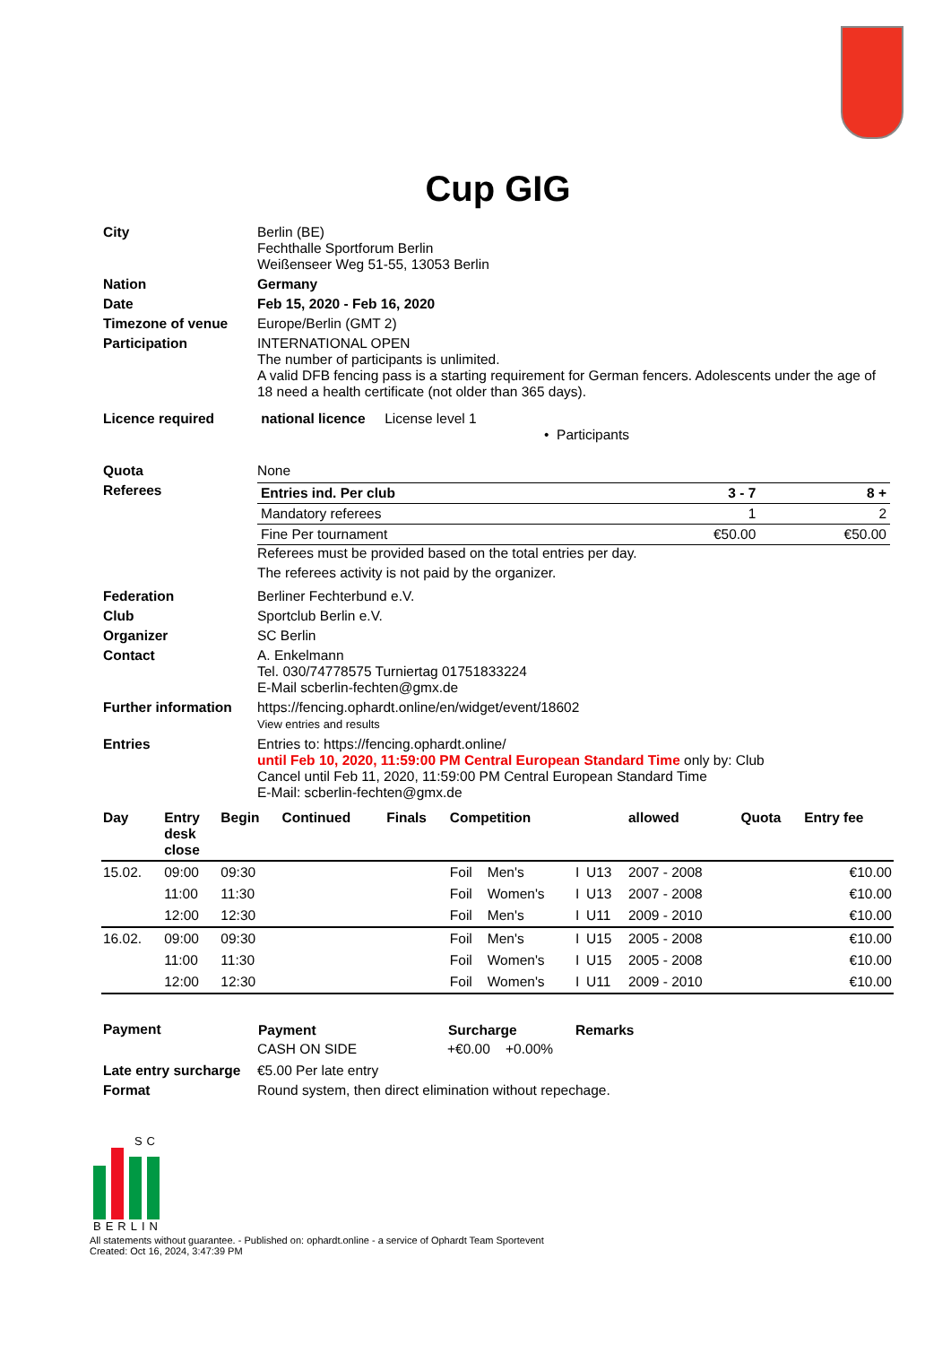Cup GIG
| City | Berlin (BE) Fechthalle Sportforum Berlin Weißenseer Weg 51-55, 13053 Berlin |
| Nation | Germany |
| Date | Feb 15, 2020 - Feb 16, 2020 |
| Timezone of venue | Europe/Berlin (GMT 2) |
| Participation | INTERNATIONAL OPEN The number of participants is unlimited. A valid DFB fencing pass is a starting requirement for German fencers. Adolescents under the age of 18 need a health certificate (not older than 365 days). |
| Licence required | national licence License level 1 • Participants |
| Quota | None |
| Referees | / Entries ind. Per club / 3 - 7 / 8 + / / Mandatory referees / 1 / 2 / / Fine Per tournament / €50.00 / €50.00 / Referees must be provided based on the total entries per day. The referees activity is not paid by the organizer. |
| Federation | Berliner Fechterbund e.V. |
| Club | Sportclub Berlin e.V. |
| Organizer | SC Berlin |
| Contact | A. Enkelmann Tel. 030/74778575 Turniertag 01751833224 E-Mail scberlin-fechten@gmx.de |
| Further information | https://fencing.ophardt.online/en/widget/event/18602 View entries and results |
| Entries | Entries to: https://fencing.ophardt.online/ until Feb 10, 2020, 11:59:00 PM Central European Standard Time only by: Club Cancel until Feb 11, 2020, 11:59:00 PM Central European Standard Time E-Mail: scberlin-fechten@gmx.de |
| Day | Entry desk close | Begin | Continued | Finals | Competition | | | | allowed | Quota | Entry fee |
| --- | --- | --- | --- | --- | --- | --- | --- | --- | --- | --- | --- |
| 15.02. | 09:00 | 09:30 | | | Foil | Men's | I | U13 | 2007 - 2008 | | €10.00 |
| | 11:00 | 11:30 | | | Foil | Women's | I | U13 | 2007 - 2008 | | €10.00 |
| | 12:00 | 12:30 | | | Foil | Men's | I | U11 | 2009 - 2010 | | €10.00 |
| 16.02. | 09:00 | 09:30 | | | Foil | Men's | I | U15 | 2005 - 2008 | | €10.00 |
| | 11:00 | 11:30 | | | Foil | Women's | I | U15 | 2005 - 2008 | | €10.00 |
| | 12:00 | 12:30 | | | Foil | Women's | I | U11 | 2009 - 2010 | | €10.00 |
| Payment | / Payment / Surcharge / Remarks / / --- / --- / --- / / CASH ON SIDE / +€0.00 +0.00% / / |
| Late entry surcharge | €5.00 Per late entry |
| Format | Round system, then direct elimination without repechage. |
SC
BERLIN
All statements without guarantee. - Published on: ophardt.online - a service of Ophardt Team Sportevent
Created: Oct 16, 2024, 3:47:39 PM